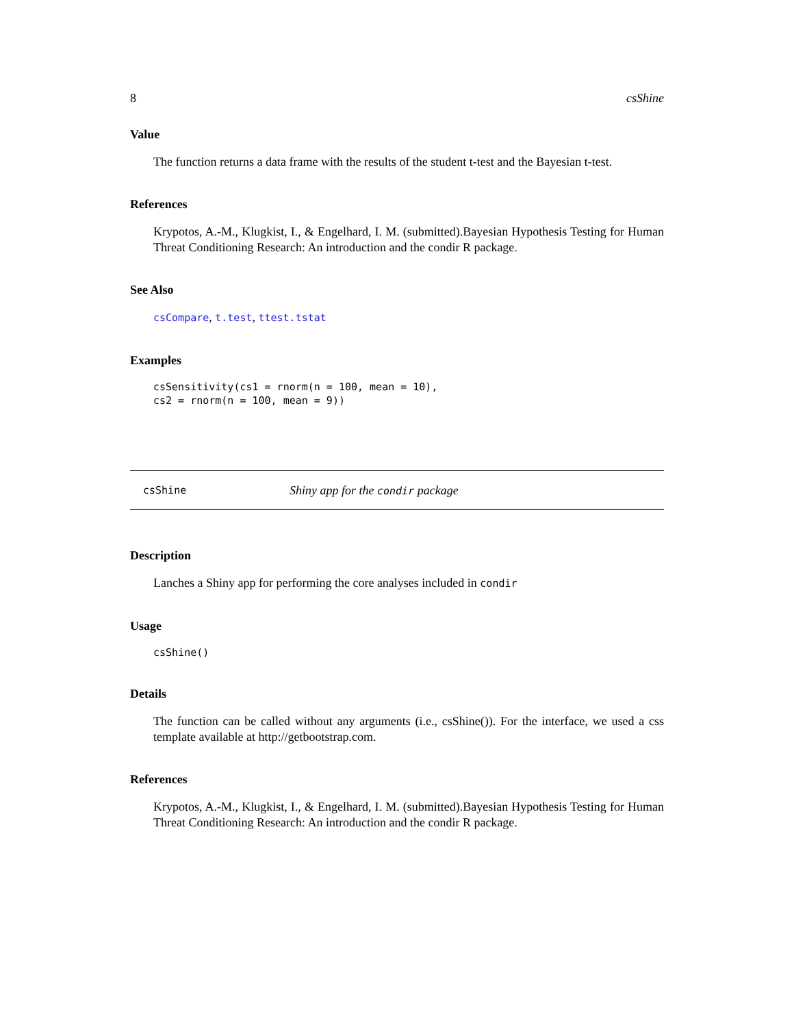8 csShine
Value
The function returns a data frame with the results of the student t-test and the Bayesian t-test.
References
Krypotos, A.-M., Klugkist, I., & Engelhard, I. M. (submitted).Bayesian Hypothesis Testing for Human Threat Conditioning Research: An introduction and the condir R package.
See Also
csCompare, t.test, ttest.tstat
Examples
csSensitivity(cs1 = rnorm(n = 100, mean = 10),
cs2 = rnorm(n = 100, mean = 9))
csShine Shiny app for the condir package
Description
Lanches a Shiny app for performing the core analyses included in condir
Usage
csShine()
Details
The function can be called without any arguments (i.e., csShine()). For the interface, we used a css template available at http://getbootstrap.com.
References
Krypotos, A.-M., Klugkist, I., & Engelhard, I. M. (submitted).Bayesian Hypothesis Testing for Human Threat Conditioning Research: An introduction and the condir R package.